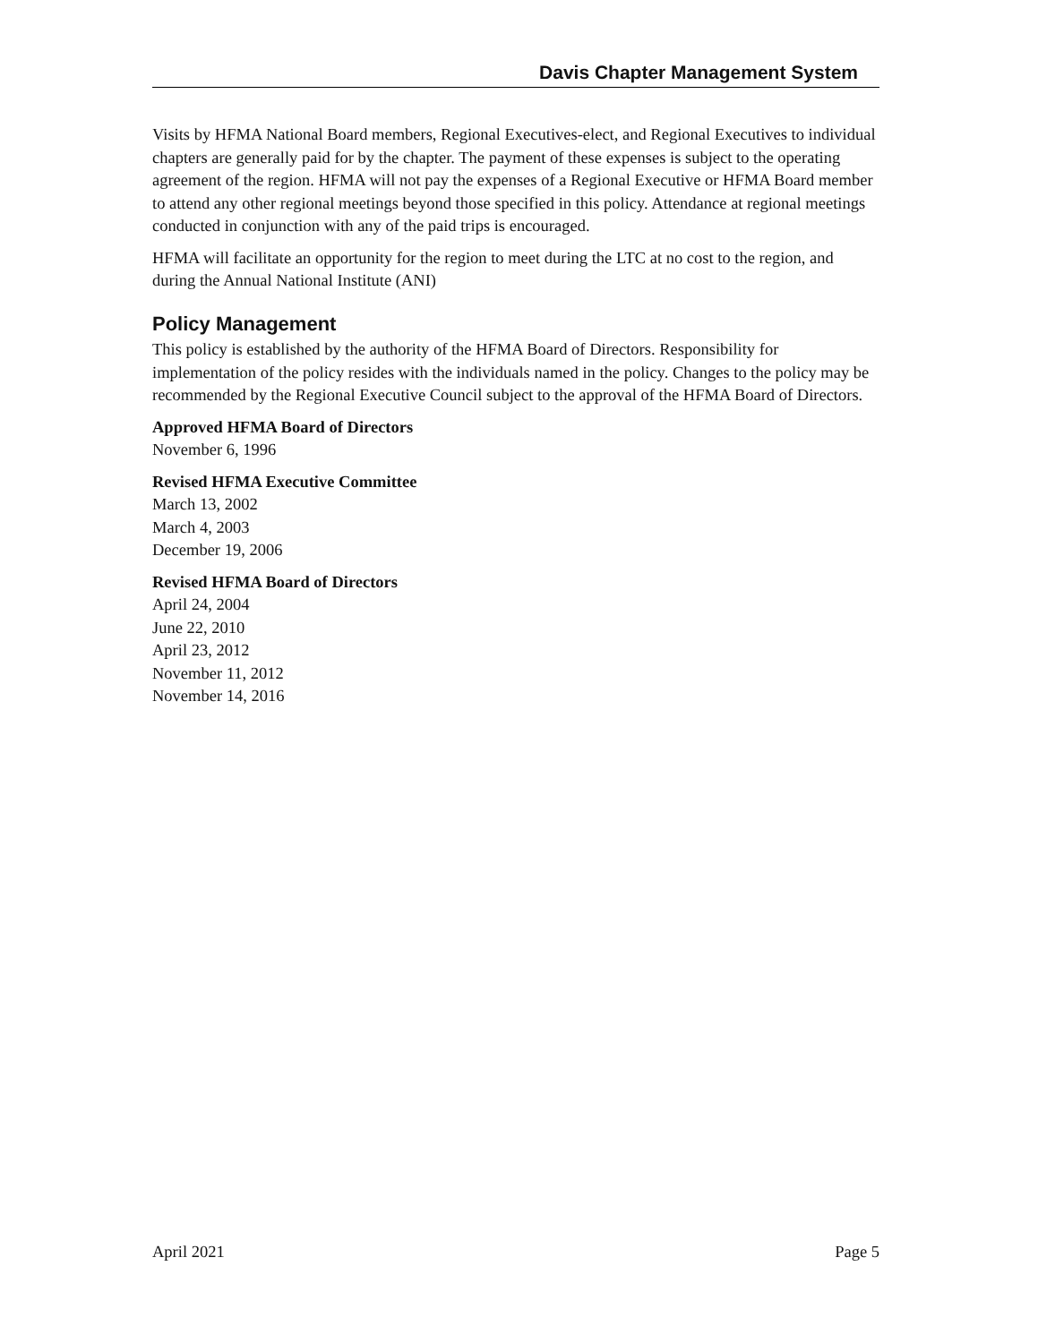Davis Chapter Management System
Visits by HFMA National Board members, Regional Executives-elect, and Regional Executives to individual chapters are generally paid for by the chapter. The payment of these expenses is subject to the operating agreement of the region. HFMA will not pay the expenses of a Regional Executive or HFMA Board member to attend any other regional meetings beyond those specified in this policy. Attendance at regional meetings conducted in conjunction with any of the paid trips is encouraged.
HFMA will facilitate an opportunity for the region to meet during the LTC at no cost to the region, and during the Annual National Institute (ANI)
Policy Management
This policy is established by the authority of the HFMA Board of Directors. Responsibility for implementation of the policy resides with the individuals named in the policy. Changes to the policy may be recommended by the Regional Executive Council subject to the approval of the HFMA Board of Directors.
Approved HFMA Board of Directors
November 6, 1996
Revised HFMA Executive Committee
March 13, 2002
March 4, 2003
December 19, 2006
Revised HFMA Board of Directors
April 24, 2004
June 22, 2010
April 23, 2012
November 11, 2012
November 14, 2016
April 2021 Page 5